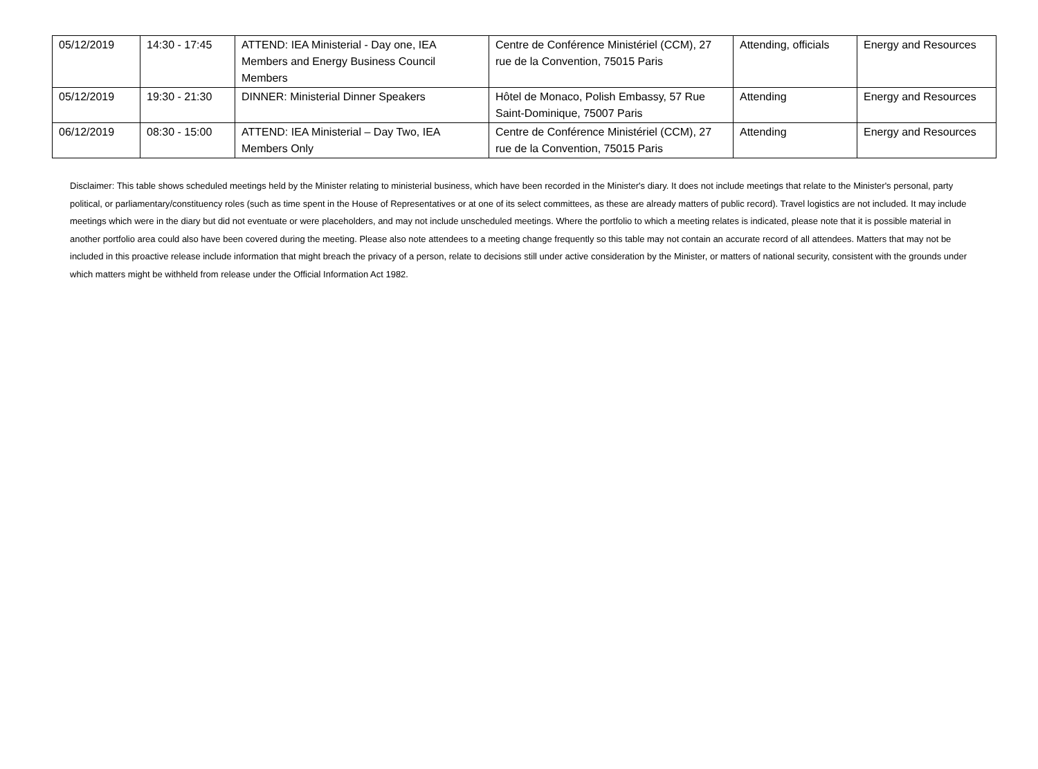| 05/12/2019 | 14:30 - 17:45 | ATTEND: IEA Ministerial - Day one, IEA Members and Energy Business Council Members | Centre de Conférence Ministériel (CCM), 27 rue de la Convention, 75015 Paris | Attending, officials | Energy and Resources |
| 05/12/2019 | 19:30 - 21:30 | DINNER: Ministerial Dinner Speakers | Hôtel de Monaco, Polish Embassy, 57 Rue Saint-Dominique, 75007 Paris | Attending | Energy and Resources |
| 06/12/2019 | 08:30 - 15:00 | ATTEND: IEA Ministerial – Day Two, IEA Members Only | Centre de Conférence Ministériel (CCM), 27 rue de la Convention, 75015 Paris | Attending | Energy and Resources |
Disclaimer: This table shows scheduled meetings held by the Minister relating to ministerial business, which have been recorded in the Minister's diary. It does not include meetings that relate to the Minister's personal, party political, or parliamentary/constituency roles (such as time spent in the House of Representatives or at one of its select committees, as these are already matters of public record). Travel logistics are not included. It may include meetings which were in the diary but did not eventuate or were placeholders, and may not include unscheduled meetings. Where the portfolio to which a meeting relates is indicated, please note that it is possible material in another portfolio area could also have been covered during the meeting. Please also note attendees to a meeting change frequently so this table may not contain an accurate record of all attendees. Matters that may not be included in this proactive release include information that might breach the privacy of a person, relate to decisions still under active consideration by the Minister, or matters of national security, consistent with the grounds under which matters might be withheld from release under the Official Information Act 1982.